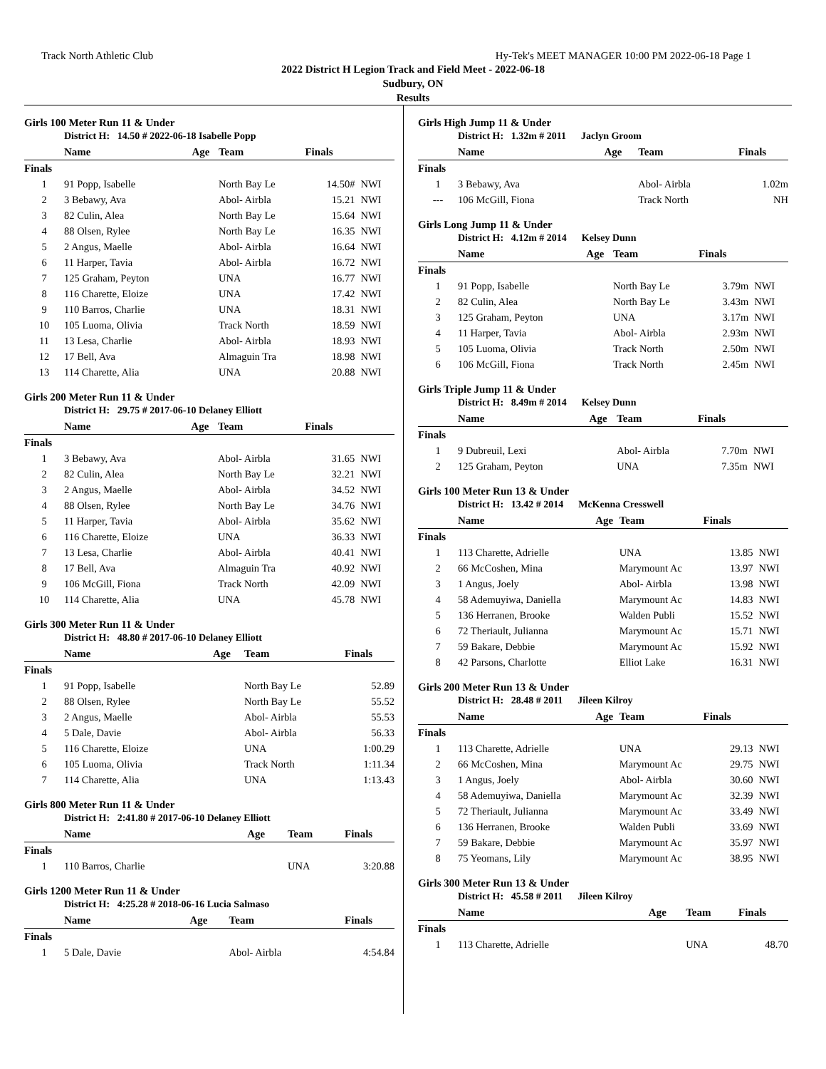Track North Athletic Club Hy-Tek's MEET MANAGER 10:00 PM 2022-06-18 Page 1
2022 District H Legion Track and Field Meet - 2022-06-18
Sudbury, ON
Results
Girls 100 Meter Run 11 & Under
District H: 14.50 # 2022-06-18 Isabelle Popp
| | Name | Age | Team | Finals | |
| --- | --- | --- | --- | --- | --- |
| Finals | | | | | |
| 1 | 91 Popp, Isabelle | | North Bay Le | 14.50# | NWI |
| 2 | 3 Bebawy, Ava | | Abol- Airbla | 15.21 | NWI |
| 3 | 82 Culin, Alea | | North Bay Le | 15.64 | NWI |
| 4 | 88 Olsen, Rylee | | North Bay Le | 16.35 | NWI |
| 5 | 2 Angus, Maelle | | Abol- Airbla | 16.64 | NWI |
| 6 | 11 Harper, Tavia | | Abol- Airbla | 16.72 | NWI |
| 7 | 125 Graham, Peyton | | UNA | 16.77 | NWI |
| 8 | 116 Charette, Eloize | | UNA | 17.42 | NWI |
| 9 | 110 Barros, Charlie | | UNA | 18.31 | NWI |
| 10 | 105 Luoma, Olivia | | Track North | 18.59 | NWI |
| 11 | 13 Lesa, Charlie | | Abol- Airbla | 18.93 | NWI |
| 12 | 17 Bell, Ava | | Almaguin Tra | 18.98 | NWI |
| 13 | 114 Charette, Alia | | UNA | 20.88 | NWI |
Girls 200 Meter Run 11 & Under
District H: 29.75 # 2017-06-10 Delaney Elliott
| | Name | Age | Team | Finals | |
| --- | --- | --- | --- | --- | --- |
| Finals | | | | | |
| 1 | 3 Bebawy, Ava | | Abol- Airbla | 31.65 | NWI |
| 2 | 82 Culin, Alea | | North Bay Le | 32.21 | NWI |
| 3 | 2 Angus, Maelle | | Abol- Airbla | 34.52 | NWI |
| 4 | 88 Olsen, Rylee | | North Bay Le | 34.76 | NWI |
| 5 | 11 Harper, Tavia | | Abol- Airbla | 35.62 | NWI |
| 6 | 116 Charette, Eloize | | UNA | 36.33 | NWI |
| 7 | 13 Lesa, Charlie | | Abol- Airbla | 40.41 | NWI |
| 8 | 17 Bell, Ava | | Almaguin Tra | 40.92 | NWI |
| 9 | 106 McGill, Fiona | | Track North | 42.09 | NWI |
| 10 | 114 Charette, Alia | | UNA | 45.78 | NWI |
Girls 300 Meter Run 11 & Under
District H: 48.80 # 2017-06-10 Delaney Elliott
| | Name | Age | Team | Finals | |
| --- | --- | --- | --- | --- | --- |
| Finals | | | | | |
| 1 | 91 Popp, Isabelle | | North Bay Le | 52.89 | |
| 2 | 88 Olsen, Rylee | | North Bay Le | 55.52 | |
| 3 | 2 Angus, Maelle | | Abol- Airbla | 55.53 | |
| 4 | 5 Dale, Davie | | Abol- Airbla | 56.33 | |
| 5 | 116 Charette, Eloize | | UNA | 1:00.29 | |
| 6 | 105 Luoma, Olivia | | Track North | 1:11.34 | |
| 7 | 114 Charette, Alia | | UNA | 1:13.43 | |
Girls 800 Meter Run 11 & Under
District H: 2:41.80 # 2017-06-10 Delaney Elliott
| | Name | Age | Team | Finals | |
| --- | --- | --- | --- | --- | --- |
| Finals | | | | | |
| 1 | 110 Barros, Charlie | | UNA | 3:20.88 | |
Girls 1200 Meter Run 11 & Under
District H: 4:25.28 # 2018-06-16 Lucia Salmaso
| | Name | Age | Team | Finals | |
| --- | --- | --- | --- | --- | --- |
| Finals | | | | | |
| 1 | 5 Dale, Davie | | Abol- Airbla | 4:54.84 | |
Girls High Jump 11 & Under
District H: 1.32m # 2011 Jaclyn Groom
| | Name | Age | Team | Finals | |
| --- | --- | --- | --- | --- | --- |
| Finals | | | | | |
| 1 | 3 Bebawy, Ava | | Abol- Airbla | 1.02m | |
| --- | 106 McGill, Fiona | | Track North | NH | |
Girls Long Jump 11 & Under
District H: 4.12m # 2014 Kelsey Dunn
| | Name | Age | Team | Finals | |
| --- | --- | --- | --- | --- | --- |
| Finals | | | | | |
| 1 | 91 Popp, Isabelle | | North Bay Le | 3.79m | NWI |
| 2 | 82 Culin, Alea | | North Bay Le | 3.43m | NWI |
| 3 | 125 Graham, Peyton | | UNA | 3.17m | NWI |
| 4 | 11 Harper, Tavia | | Abol- Airbla | 2.93m | NWI |
| 5 | 105 Luoma, Olivia | | Track North | 2.50m | NWI |
| 6 | 106 McGill, Fiona | | Track North | 2.45m | NWI |
Girls Triple Jump 11 & Under
District H: 8.49m # 2014 Kelsey Dunn
| | Name | Age | Team | Finals | |
| --- | --- | --- | --- | --- | --- |
| Finals | | | | | |
| 1 | 9 Dubreuil, Lexi | | Abol- Airbla | 7.70m | NWI |
| 2 | 125 Graham, Peyton | | UNA | 7.35m | NWI |
Girls 100 Meter Run 13 & Under
District H: 13.42 # 2014 McKenna Cresswell
| | Name | Age | Team | Finals | |
| --- | --- | --- | --- | --- | --- |
| Finals | | | | | |
| 1 | 113 Charette, Adrielle | | UNA | 13.85 | NWI |
| 2 | 66 McCoshen, Mina | | Marymount Ac | 13.97 | NWI |
| 3 | 1 Angus, Joely | | Abol- Airbla | 13.98 | NWI |
| 4 | 58 Ademuyiwa, Daniella | | Marymount Ac | 14.83 | NWI |
| 5 | 136 Herranen, Brooke | | Walden Publi | 15.52 | NWI |
| 6 | 72 Theriault, Julianna | | Marymount Ac | 15.71 | NWI |
| 7 | 59 Bakare, Debbie | | Marymount Ac | 15.92 | NWI |
| 8 | 42 Parsons, Charlotte | | Elliot Lake | 16.31 | NWI |
Girls 200 Meter Run 13 & Under
District H: 28.48 # 2011 Jileen Kilroy
| | Name | Age | Team | Finals | |
| --- | --- | --- | --- | --- | --- |
| Finals | | | | | |
| 1 | 113 Charette, Adrielle | | UNA | 29.13 | NWI |
| 2 | 66 McCoshen, Mina | | Marymount Ac | 29.75 | NWI |
| 3 | 1 Angus, Joely | | Abol- Airbla | 30.60 | NWI |
| 4 | 58 Ademuyiwa, Daniella | | Marymount Ac | 32.39 | NWI |
| 5 | 72 Theriault, Julianna | | Marymount Ac | 33.49 | NWI |
| 6 | 136 Herranen, Brooke | | Walden Publi | 33.69 | NWI |
| 7 | 59 Bakare, Debbie | | Marymount Ac | 35.97 | NWI |
| 8 | 75 Yeomans, Lily | | Marymount Ac | 38.95 | NWI |
Girls 300 Meter Run 13 & Under
District H: 45.58 # 2011 Jileen Kilroy
| | Name | Age | Team | Finals | |
| --- | --- | --- | --- | --- | --- |
| Finals | | | | | |
| 1 | 113 Charette, Adrielle | | UNA | 48.70 | |